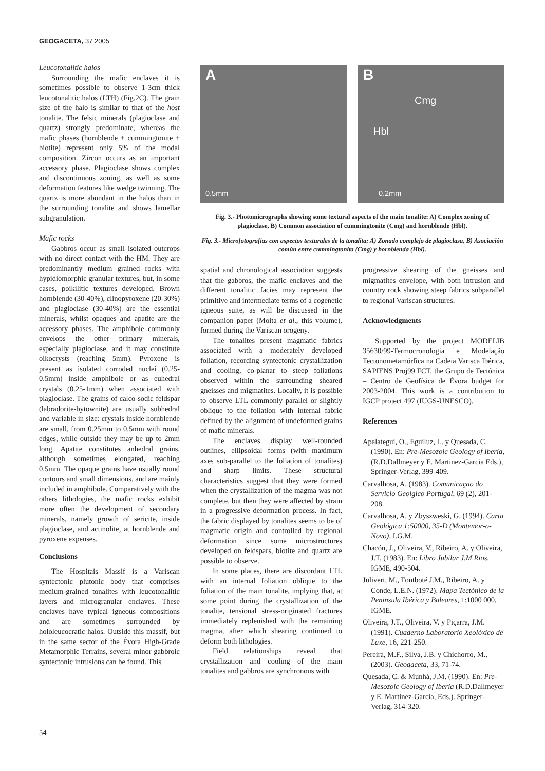GEOGACETA, 37 2005
Leucotonalitic halos
Surrounding the mafic enclaves it is sometimes possible to observe 1-3cm thick leucotonalitic halos (LTH) (Fig.2C). The grain size of the halo is similar to that of the host tonalite. The felsic minerals (plagioclase and quartz) strongly predominate, whereas the mafic phases (hornblende ± cummingtonite ± biotite) represent only 5% of the modal composition. Zircon occurs as an important accessory phase. Plagioclase shows complex and discontinuous zoning, as well as some deformation features like wedge twinning. The quartz is more abundant in the halos than in the surrounding tonalite and shows lamellar subgranulation.
Mafic rocks
Gabbros occur as small isolated outcrops with no direct contact with the HM. They are predominantly medium grained rocks with hypidiomorphic granular textures, but, in some cases, poikilitic textures developed. Brown hornblende (30-40%), clinopyroxene (20-30%) and plagioclase (30-40%) are the essential minerals, whilst opaques and apatite are the accessory phases. The amphibole commonly envelops the other primary minerals, especially plagioclase, and it may constitute oikocrysts (reaching 5mm). Pyroxene is present as isolated corroded nuclei (0.25-0.5mm) inside amphibole or as euhedral crystals (0.25-1mm) when associated with plagioclase. The grains of calco-sodic feldspar (labradorite-bytownite) are usually subhedral and variable in size: crystals inside hornblende are small, from 0.25mm to 0.5mm with round edges, while outside they may be up to 2mm long. Apatite constitutes anhedral grains, although sometimes elongated, reaching 0.5mm. The opaque grains have usually round contours and small dimensions, and are mainly included in amphibole. Comparatively with the others lithologies, the mafic rocks exhibit more often the development of secondary minerals, namely growth of sericite, inside plagioclase, and actinolite, at hornblende and pyroxene expenses.
Conclusions
The Hospitais Massif is a Variscan syntectonic plutonic body that comprises medium-grained tonalites with leucotonalitic layers and microgranular enclaves. These enclaves have typical igneous compositions and are sometimes surrounded by hololeucocratic halos. Outside this massif, but in the same sector of the Évora High-Grade Metamorphic Terrains, several minor gabbroic syntectonic intrusions can be found. This
A
0.5mm
B
Cmg
Hbl
0.2mm
Fig. 3.- Photomicrographs showing some textural aspects of the main tonalite: A) Complex zoning of plagioclase, B) Common association of cummingtonite (Cmg) and hornblende (Hbl).
Fig. 3.- Microfotografías con aspectos texturales de la tonalita: A) Zonado complejo de plagioclasa, B) Asociación común entre cummingtonita (Cmg) y hornblenda (Hbl).
spatial and chronological association suggests that the gabbros, the mafic enclaves and the different tonalitic facies may represent the primitive and intermediate terms of a cogenetic igneous suite, as will be discussed in the companion paper (Moita et al., this volume), formed during the Variscan orogeny.
The tonalites present magmatic fabrics associated with a moderately developed foliation, recording syntectonic crystallization and cooling, co-planar to steep foliations observed within the surrounding sheared gneisses and migmatites. Locally, it is possible to observe LTL commonly parallel or slightly oblique to the foliation with internal fabric defined by the alignment of undeformed grains of mafic minerals.
The enclaves display well-rounded outlines, ellipsoidal forms (with maximum axes sub-parallel to the foliation of tonalites) and sharp limits. These structural characteristics suggest that they were formed when the crystallization of the magma was not complete, but then they were affected by strain in a progressive deformation process. In fact, the fabric displayed by tonalites seems to be of magmatic origin and controlled by regional deformation since some microstructures developed on feldspars, biotite and quartz are possible to observe.
In some places, there are discordant LTL with an internal foliation oblique to the foliation of the main tonalite, implying that, at some point during the crystallization of the tonalite, tensional stress-originated fractures immediately replenished with the remaining magma, after which shearing continued to deform both lithologies.
Field relationships reveal that crystallization and cooling of the main tonalites and gabbros are synchronous with
progressive shearing of the gneisses and migmatites envelope, with both intrusion and country rock showing steep fabrics subparallel to regional Variscan structures.
Acknowledgments
Supported by the project MODELIB 35630/99-Termocronologia e Modelação Tectonometamórfica na Cadeia Varisca Ibérica, SAPIENS Proj99 FCT, the Grupo de Tectónica – Centro de Geofísica de Évora budget for 2003-2004. This work is a contribution to IGCP project 497 (IUGS-UNESCO).
References
Apalategui, O., Eguiluz, L. y Quesada, C. (1990). En: Pre-Mesozoic Geology of Iberia, (R.D.Dallmeyer y E. Martinez-Garcia Eds.), Springer-Verlag, 399-409.
Carvalhosa, A. (1983). Comunicaçao do Servicio Geolgico Portugal, 69 (2), 201-208.
Carvalhosa, A. y Zbyszweski, G. (1994). Carta Geológica 1:50000, 35-D (Montemor-o-Novo), I.G.M.
Chacón, J., Oliveira, V., Ribeiro, A. y Oliveira, J.T. (1983). En: Libro Jubilar J.M.Rios, IGME, 490-504.
Julivert, M., Fontboté J.M., Ribeiro, A. y Conde, L.E.N. (1972). Mapa Tectónico de la Peninsula Ibérica y Baleares, 1:1000 000, IGME.
Oliveira, J.T., Oliveira, V. y Piçarra, J.M. (1991). Cuaderno Laboratorio Xeolóxico de Laxe, 16, 221-250.
Pereira, M.F., Silva, J.B. y Chichorro, M., (2003). Geogaceta, 33, 71-74.
Quesada, C. & Munhá, J.M. (1990). En: Pre-Mesozoic Geology of Iberia (R.D.Dallmeyer y E. Martinez-Garcia, Eds.). Springer-Verlag, 314-320.
54